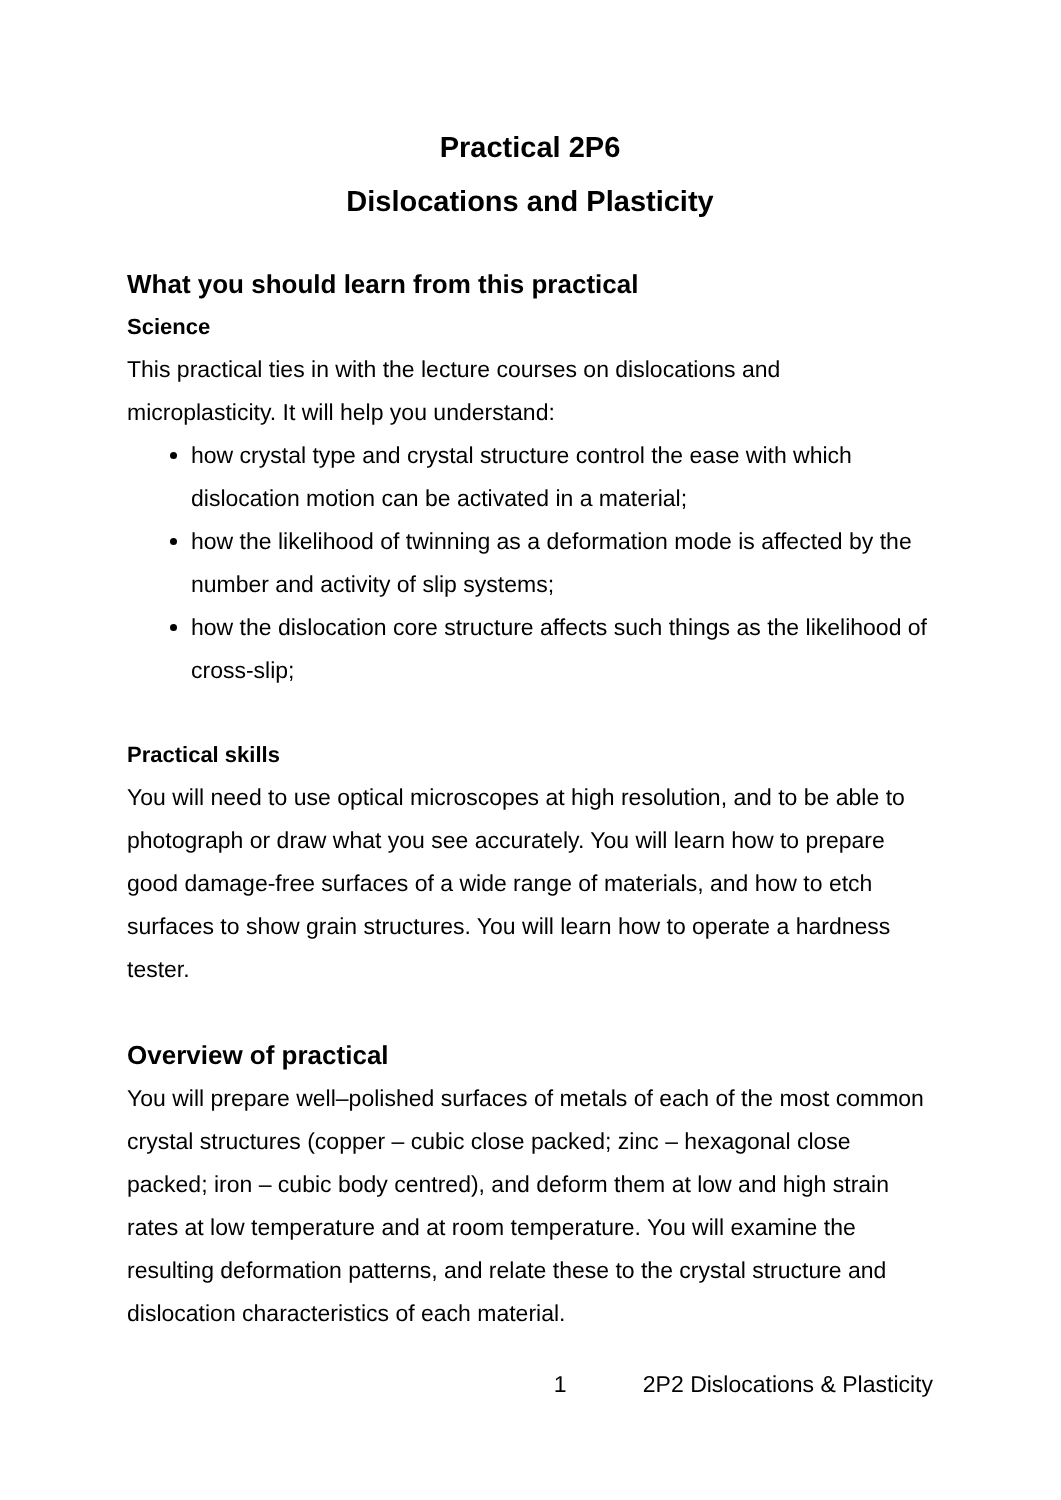Practical 2P6
Dislocations and Plasticity
What you should learn from this practical
Science
This practical ties in with the lecture courses on dislocations and microplasticity. It will help you understand:
how crystal type and crystal structure control the ease with which dislocation motion can be activated in a material;
how the likelihood of twinning as a deformation mode is affected by the number and activity of slip systems;
how the dislocation core structure affects such things as the likelihood of cross-slip;
Practical skills
You will need to use optical microscopes at high resolution, and to be able to photograph or draw what you see accurately. You will learn how to prepare good damage-free surfaces of a wide range of materials, and how to etch surfaces to show grain structures. You will learn how to operate a hardness tester.
Overview of practical
You will prepare well–polished surfaces of metals of each of the most common crystal structures (copper – cubic close packed; zinc – hexagonal close packed; iron – cubic body centred), and deform them at low and high strain rates at low temperature and at room temperature. You will examine the resulting deformation patterns, and relate these to the crystal structure and dislocation characteristics of each material.
1 2P2 Dislocations & Plasticity